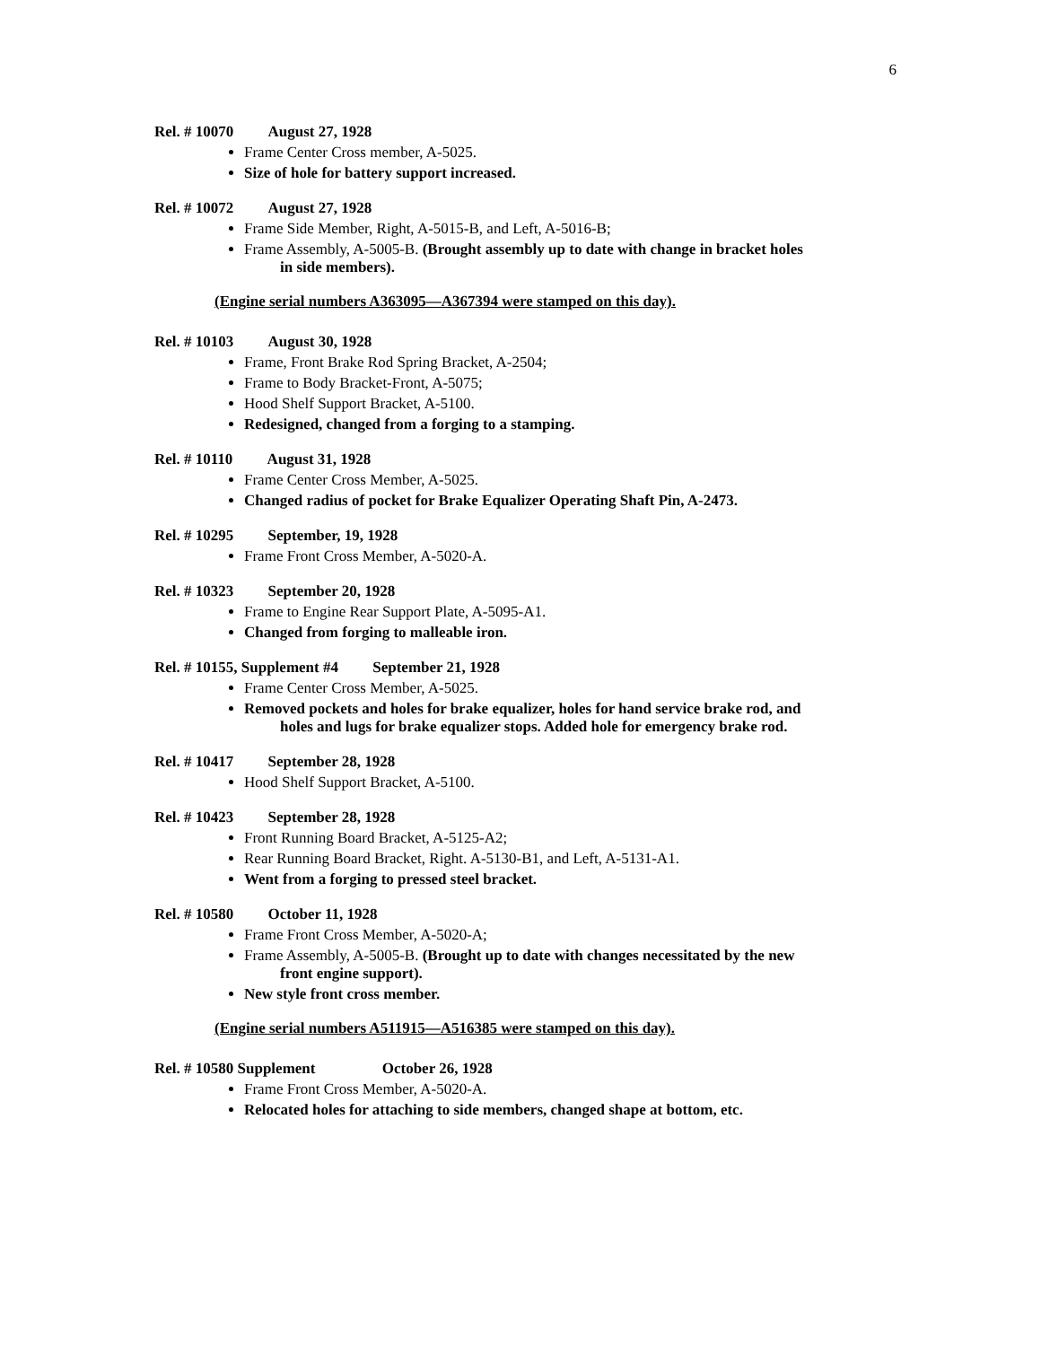6
Rel. # 10070 August 27, 1928
Frame Center Cross member, A-5025.
Size of hole for battery support increased.
Rel. # 10072 August 27, 1928
Frame Side Member, Right, A-5015-B, and Left, A-5016-B;
Frame Assembly, A-5005-B. (Brought assembly up to date with change in bracket holes
in side members).
(Engine serial numbers A363095—A367394 were stamped on this day).
Rel. # 10103 August 30, 1928
Frame, Front Brake Rod Spring Bracket, A-2504;
Frame to Body Bracket-Front, A-5075;
Hood Shelf Support Bracket, A-5100.
Redesigned, changed from a forging to a stamping.
Rel. # 10110 August 31, 1928
Frame Center Cross Member, A-5025.
Changed radius of pocket for Brake Equalizer Operating Shaft Pin, A-2473.
Rel. # 10295 September, 19, 1928
Frame Front Cross Member, A-5020-A.
Rel. # 10323 September 20, 1928
Frame to Engine Rear Support Plate, A-5095-A1.
Changed from forging to malleable iron.
Rel. # 10155, Supplement #4 September 21, 1928
Frame Center Cross Member, A-5025.
Removed pockets and holes for brake equalizer, holes for hand service brake rod, and
holes and lugs for brake equalizer stops. Added hole for emergency brake rod.
Rel. # 10417 September 28, 1928
Hood Shelf Support Bracket, A-5100.
Rel. # 10423 September 28, 1928
Front Running Board Bracket, A-5125-A2;
Rear Running Board Bracket, Right. A-5130-B1, and Left, A-5131-A1.
Went from a forging to pressed steel bracket.
Rel. # 10580 October 11, 1928
Frame Front Cross Member, A-5020-A;
Frame Assembly, A-5005-B. (Brought up to date with changes necessitated by the new
front engine support).
New style front cross member.
(Engine serial numbers A511915—A516385 were stamped on this day).
Rel. # 10580 Supplement October 26, 1928
Frame Front Cross Member, A-5020-A.
Relocated holes for attaching to side members, changed shape at bottom, etc.